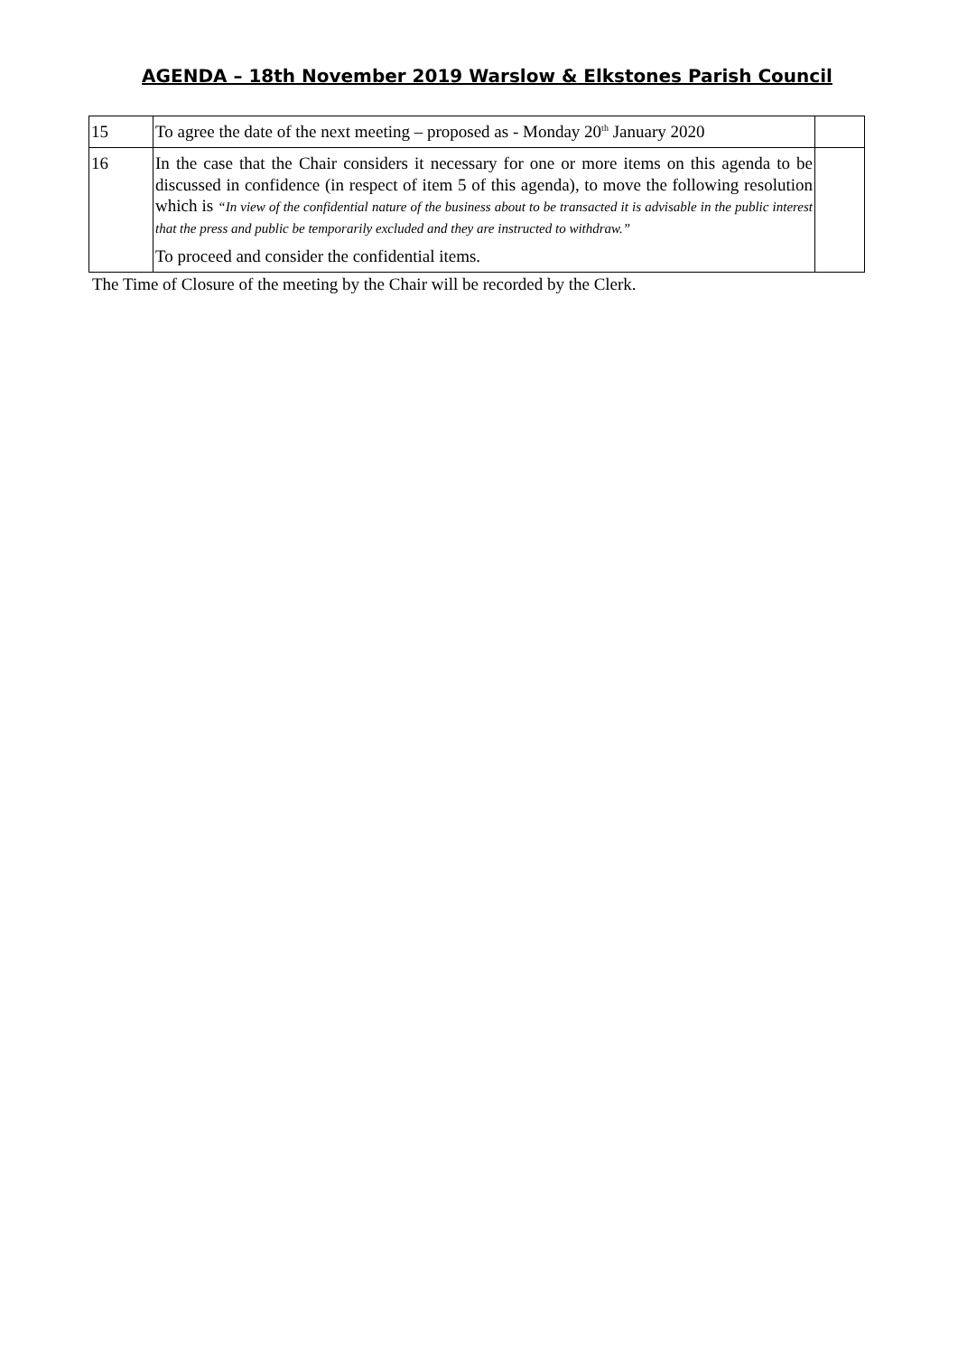AGENDA – 18th November 2019 Warslow & Elkstones Parish Council
| 15 | To agree the date of the next meeting – proposed as - Monday 20<sup>th</sup> January 2020 | |
| 16 | In the case that the Chair considers it necessary for one or more items on this agenda to be discussed in confidence (in respect of item 5 of this agenda), to move the following resolution which is “In view of the confidential nature of the business about to be transacted it is advisable in the public interest that the press and public be temporarily excluded and they are instructed to withdraw.” To proceed and consider the confidential items. | |
The Time of Closure of the meeting by the Chair will be recorded by the Clerk.